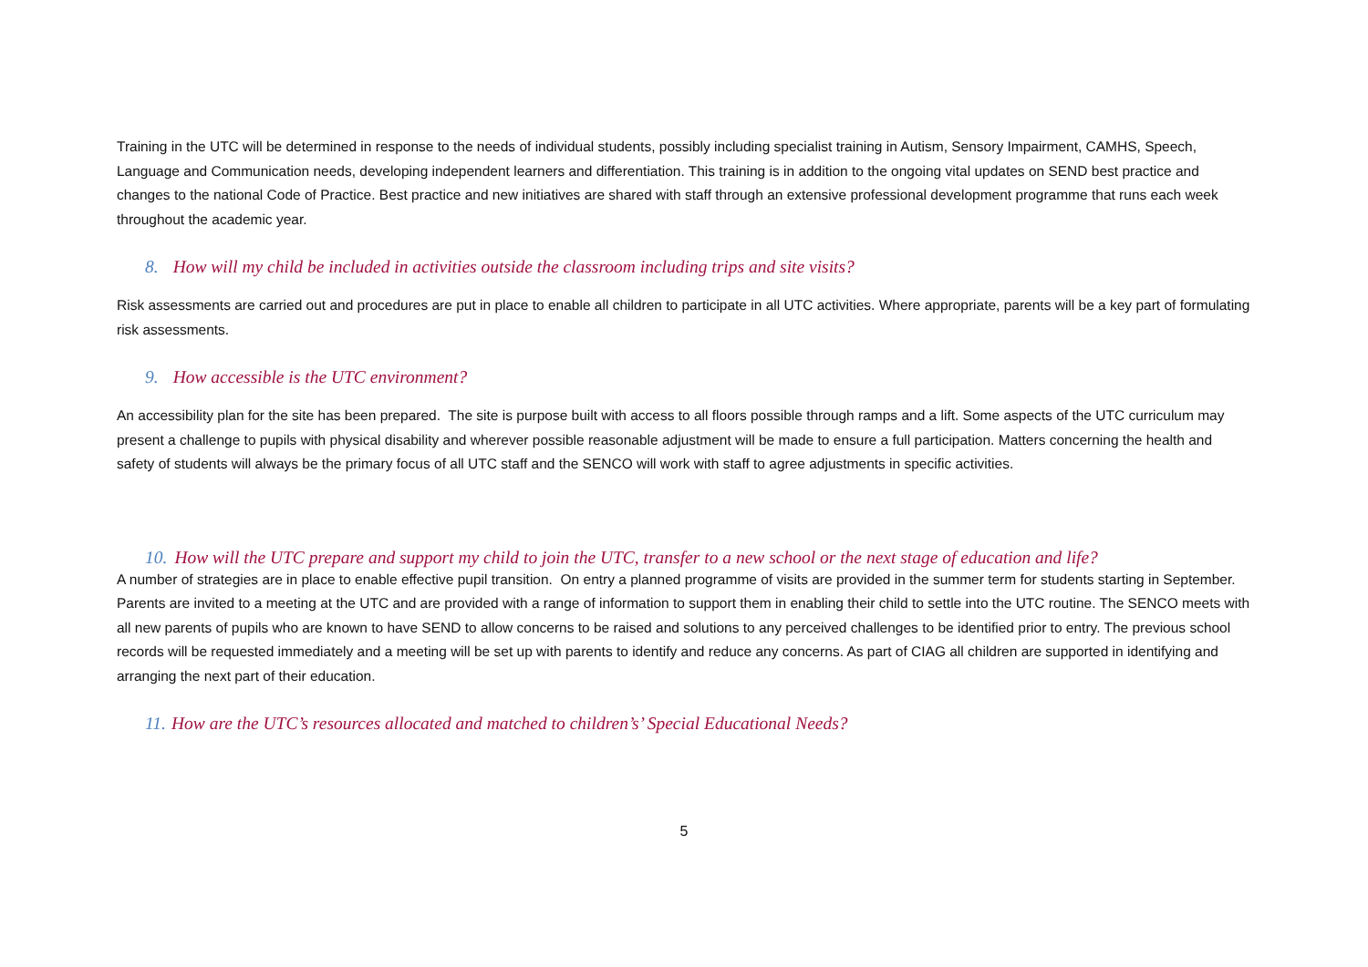Training in the UTC will be determined in response to the needs of individual students, possibly including specialist training in Autism, Sensory Impairment, CAMHS, Speech, Language and Communication needs, developing independent learners and differentiation. This training is in addition to the ongoing vital updates on SEND best practice and changes to the national Code of Practice. Best practice and new initiatives are shared with staff through an extensive professional development programme that runs each week throughout the academic year.
8. How will my child be included in activities outside the classroom including trips and site visits?
Risk assessments are carried out and procedures are put in place to enable all children to participate in all UTC activities. Where appropriate, parents will be a key part of formulating risk assessments.
9. How accessible is the UTC environment?
An accessibility plan for the site has been prepared. The site is purpose built with access to all floors possible through ramps and a lift. Some aspects of the UTC curriculum may present a challenge to pupils with physical disability and wherever possible reasonable adjustment will be made to ensure a full participation. Matters concerning the health and safety of students will always be the primary focus of all UTC staff and the SENCO will work with staff to agree adjustments in specific activities.
10. How will the UTC prepare and support my child to join the UTC, transfer to a new school or the next stage of education and life?
A number of strategies are in place to enable effective pupil transition. On entry a planned programme of visits are provided in the summer term for students starting in September. Parents are invited to a meeting at the UTC and are provided with a range of information to support them in enabling their child to settle into the UTC routine. The SENCO meets with all new parents of pupils who are known to have SEND to allow concerns to be raised and solutions to any perceived challenges to be identified prior to entry. The previous school records will be requested immediately and a meeting will be set up with parents to identify and reduce any concerns. As part of CIAG all children are supported in identifying and arranging the next part of their education.
11. How are the UTC’s resources allocated and matched to children’s’ Special Educational Needs?
5